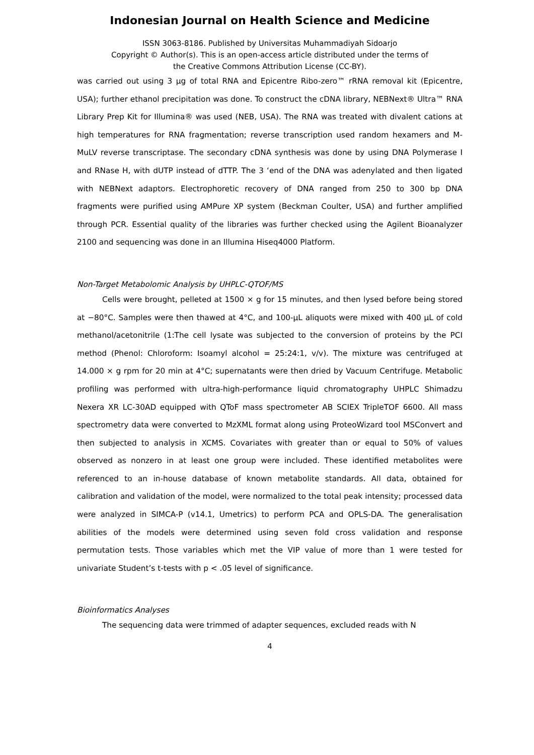Indonesian Journal on Health Science and Medicine
ISSN 3063-8186. Published by Universitas Muhammadiyah Sidoarjo
Copyright © Author(s). This is an open-access article distributed under the terms of
the Creative Commons Attribution License (CC-BY).
was carried out using 3 µg of total RNA and Epicentre Ribo-zero™ rRNA removal kit (Epicentre, USA); further ethanol precipitation was done. To construct the cDNA library, NEBNext® Ultra™ RNA Library Prep Kit for Illumina® was used (NEB, USA). The RNA was treated with divalent cations at high temperatures for RNA fragmentation; reverse transcription used random hexamers and M-MuLV reverse transcriptase. The secondary cDNA synthesis was done by using DNA Polymerase I and RNase H, with dUTP instead of dTTP. The 3 ‘end of the DNA was adenylated and then ligated with NEBNext adaptors. Electrophoretic recovery of DNA ranged from 250 to 300 bp DNA fragments were purified using AMPure XP system (Beckman Coulter, USA) and further amplified through PCR. Essential quality of the libraries was further checked using the Agilent Bioanalyzer 2100 and sequencing was done in an Illumina Hiseq4000 Platform.
Non-Target Metabolomic Analysis by UHPLC-QTOF/MS
Cells were brought, pelleted at 1500 × g for 15 minutes, and then lysed before being stored at −80°C. Samples were then thawed at 4°C, and 100-µL aliquots were mixed with 400 µL of cold methanol/acetonitrile (1:The cell lysate was subjected to the conversion of proteins by the PCI method (Phenol: Chloroform: Isoamyl alcohol = 25:24:1, v/v). The mixture was centrifuged at 14.000 × g rpm for 20 min at 4°C; supernatants were then dried by Vacuum Centrifuge. Metabolic profiling was performed with ultra-high-performance liquid chromatography UHPLC Shimadzu Nexera XR LC-30AD equipped with QToF mass spectrometer AB SCIEX TripleTOF 6600. All mass spectrometry data were converted to MzXML format along using ProteoWizard tool MSConvert and then subjected to analysis in XCMS. Covariates with greater than or equal to 50% of values observed as nonzero in at least one group were included. These identified metabolites were referenced to an in-house database of known metabolite standards. All data, obtained for calibration and validation of the model, were normalized to the total peak intensity; processed data were analyzed in SIMCA-P (v14.1, Umetrics) to perform PCA and OPLS-DA. The generalisation abilities of the models were determined using seven fold cross validation and response permutation tests. Those variables which met the VIP value of more than 1 were tested for univariate Student’s t-tests with p < .05 level of significance.
Bioinformatics Analyses
The sequencing data were trimmed of adapter sequences, excluded reads with N
4